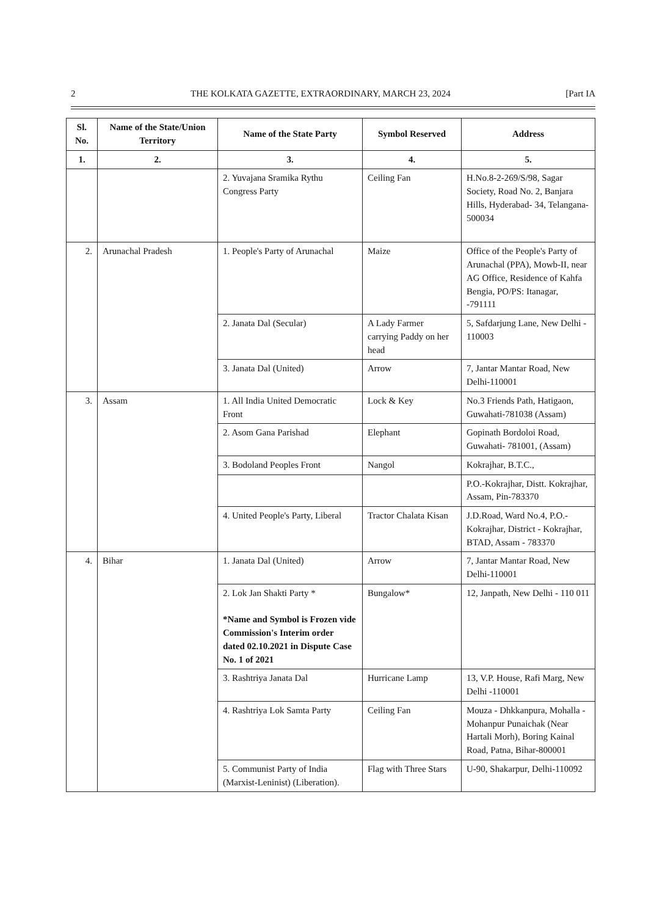2 THE KOLKATA GAZETTE, EXTRAORDINARY, MARCH 23, 2024 [Part IA
| Sl. No. | Name of the State/Union Territory | Name of the State Party | Symbol Reserved | Address |
| --- | --- | --- | --- | --- |
| 1. | 2. | 3. | 4. | 5. |
| | | 2. Yuvajana Sramika Rythu Congress Party | Ceiling Fan | H.No.8-2-269/S/98, Sagar Society, Road No. 2, Banjara Hills, Hyderabad- 34, Telangana-500034 |
| 2. | Arunachal Pradesh | 1. People's Party of Arunachal | Maize | Office of the People's Party of Arunachal (PPA), Mowb-II, near AG Office, Residence of Kahfa Bengia, PO/PS: Itanagar, -791111 |
| | | 2. Janata Dal (Secular) | A Lady Farmer carrying Paddy on her head | 5, Safdarjung Lane, New Delhi - 110003 |
| | | 3. Janata Dal (United) | Arrow | 7, Jantar Mantar Road, New Delhi-110001 |
| 3. | Assam | 1. All India United Democratic Front | Lock & Key | No.3 Friends Path, Hatigaon, Guwahati-781038 (Assam) |
| | | 2. Asom Gana Parishad | Elephant | Gopinath Bordoloi Road, Guwahati- 781001, (Assam) |
| | | 3. Bodoland Peoples Front | Nangol | Kokrajhar, B.T.C., |
| | | | | P.O.-Kokrajhar, Distt. Kokrajhar, Assam, Pin-783370 |
| | | 4. United People's Party, Liberal | Tractor Chalata Kisan | J.D.Road, Ward No.4, P.O.-Kokrajhar, District - Kokrajhar, BTAD, Assam - 783370 |
| 4. | Bihar | 1. Janata Dal (United) | Arrow | 7, Jantar Mantar Road, New Delhi-110001 |
| | | 2. Lok Jan Shakti Party * *Name and Symbol is Frozen vide Commission's Interim order dated 02.10.2021 in Dispute Case No. 1 of 2021 | Bungalow* | 12, Janpath, New Delhi - 110 011 |
| | | 3. Rashtriya Janata Dal | Hurricane Lamp | 13, V.P. House, Rafi Marg, New Delhi -110001 |
| | | 4. Rashtriya Lok Samta Party | Ceiling Fan | Mouza - Dhkkanpura, Mohalla - Mohanpur Punaichak (Near Hartali Morh), Boring Kainal Road, Patna, Bihar-800001 |
| | | 5. Communist Party of India (Marxist-Leninist) (Liberation). | Flag with Three Stars | U-90, Shakarpur, Delhi-110092 |